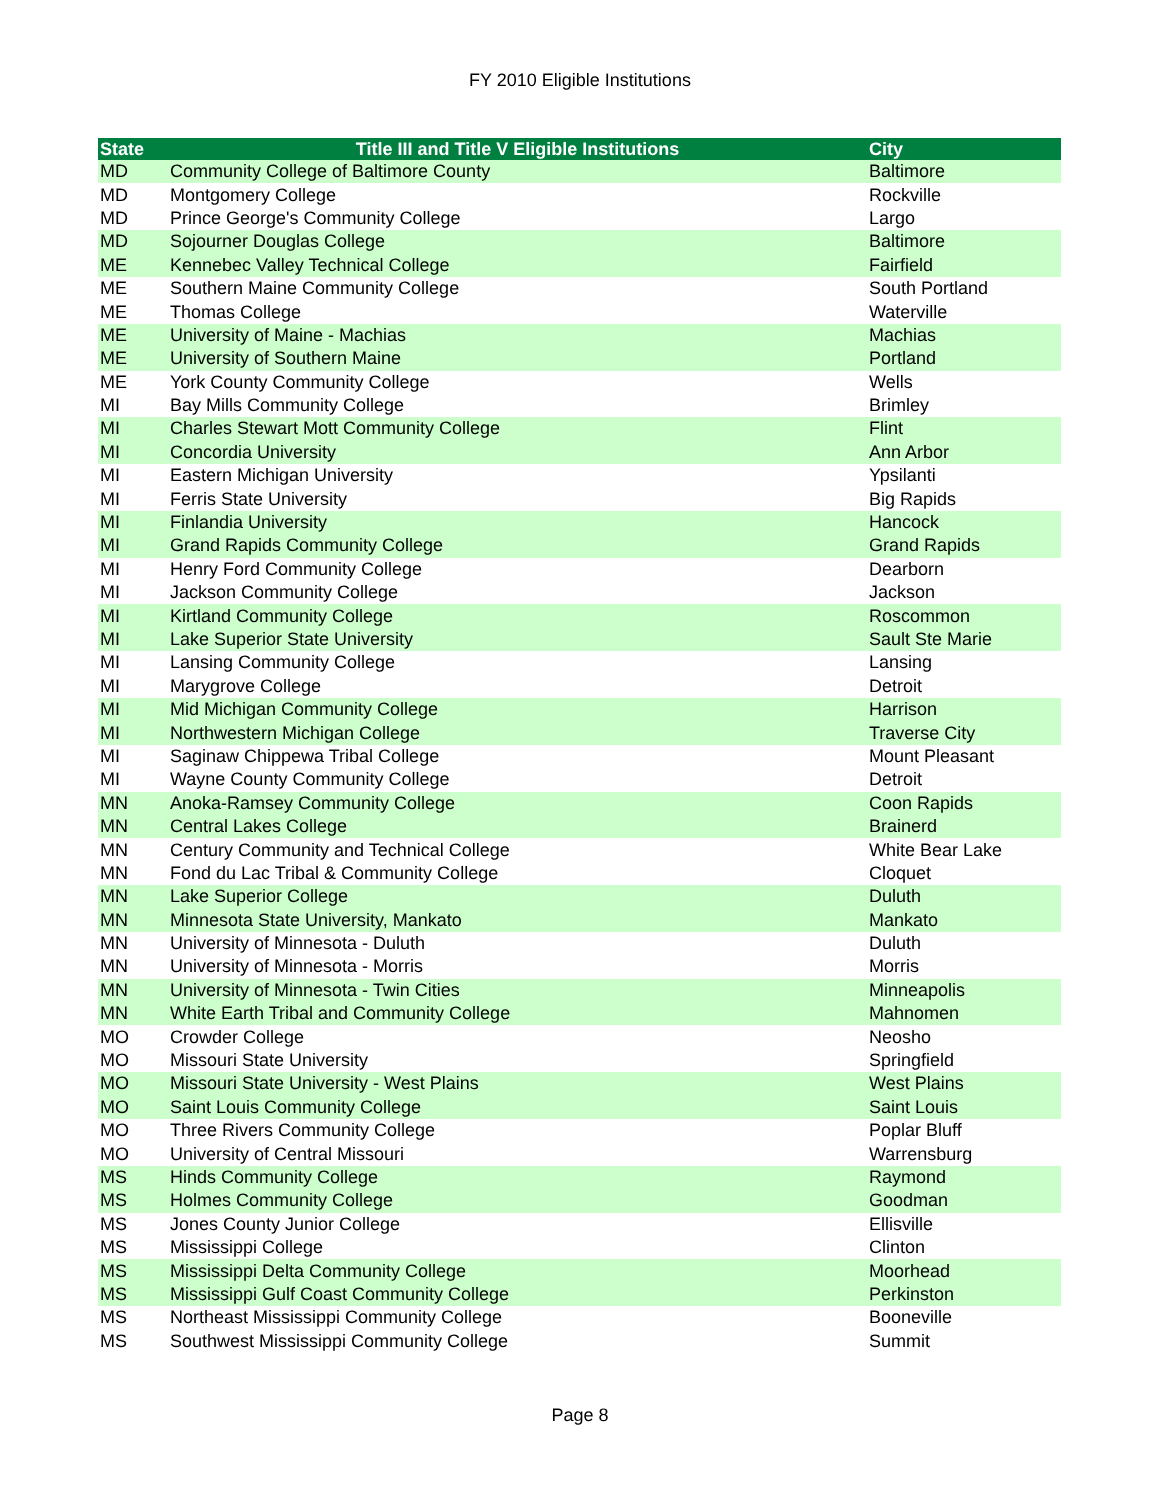FY 2010 Eligible Institutions
| State | Title III and Title V Eligible Institutions | City |
| --- | --- | --- |
| MD | Community College of Baltimore County | Baltimore |
| MD | Montgomery College | Rockville |
| MD | Prince George's Community College | Largo |
| MD | Sojourner Douglas College | Baltimore |
| ME | Kennebec Valley Technical College | Fairfield |
| ME | Southern Maine Community College | South Portland |
| ME | Thomas College | Waterville |
| ME | University of Maine - Machias | Machias |
| ME | University of Southern Maine | Portland |
| ME | York County Community College | Wells |
| MI | Bay Mills Community College | Brimley |
| MI | Charles Stewart Mott Community College | Flint |
| MI | Concordia University | Ann Arbor |
| MI | Eastern Michigan University | Ypsilanti |
| MI | Ferris State University | Big Rapids |
| MI | Finlandia University | Hancock |
| MI | Grand Rapids Community College | Grand Rapids |
| MI | Henry Ford Community College | Dearborn |
| MI | Jackson Community College | Jackson |
| MI | Kirtland Community College | Roscommon |
| MI | Lake Superior State University | Sault Ste Marie |
| MI | Lansing Community College | Lansing |
| MI | Marygrove College | Detroit |
| MI | Mid Michigan Community College | Harrison |
| MI | Northwestern Michigan College | Traverse City |
| MI | Saginaw Chippewa Tribal College | Mount Pleasant |
| MI | Wayne County Community College | Detroit |
| MN | Anoka-Ramsey Community College | Coon Rapids |
| MN | Central Lakes College | Brainerd |
| MN | Century Community and Technical College | White Bear Lake |
| MN | Fond du Lac Tribal & Community College | Cloquet |
| MN | Lake Superior College | Duluth |
| MN | Minnesota State University, Mankato | Mankato |
| MN | University of Minnesota - Duluth | Duluth |
| MN | University of Minnesota - Morris | Morris |
| MN | University of Minnesota - Twin Cities | Minneapolis |
| MN | White Earth Tribal and Community College | Mahnomen |
| MO | Crowder College | Neosho |
| MO | Missouri State University | Springfield |
| MO | Missouri State University - West Plains | West Plains |
| MO | Saint Louis Community College | Saint Louis |
| MO | Three Rivers Community College | Poplar Bluff |
| MO | University of Central Missouri | Warrensburg |
| MS | Hinds Community College | Raymond |
| MS | Holmes Community College | Goodman |
| MS | Jones County Junior College | Ellisville |
| MS | Mississippi College | Clinton |
| MS | Mississippi Delta Community College | Moorhead |
| MS | Mississippi Gulf Coast Community College | Perkinston |
| MS | Northeast Mississippi Community College | Booneville |
| MS | Southwest Mississippi Community College | Summit |
Page 8